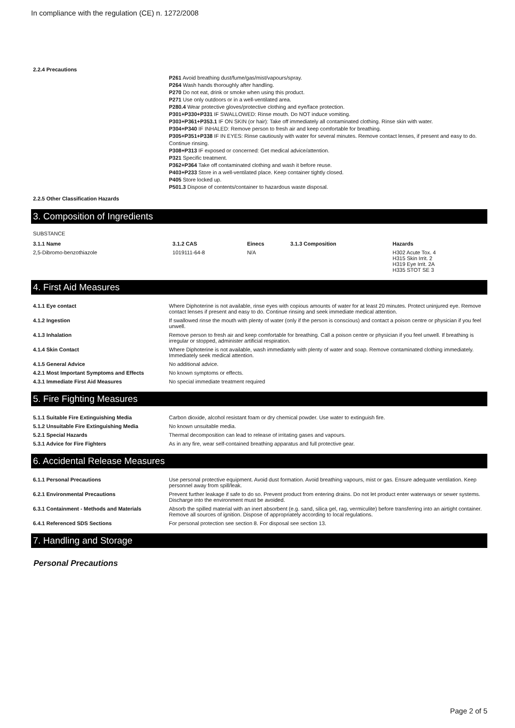In compliance with the regulation (CE) n. 1272/2008
2.2.4 Precautions
P261 Avoid breathing dust/fume/gas/mist/vapours/spray.
P264 Wash hands thoroughly after handling.
P270 Do not eat, drink or smoke when using this product.
P271 Use only outdoors or in a well-ventilated area.
P280.4 Wear protective gloves/protective clothing and eye/face protection.
P301+P330+P331 IF SWALLOWED: Rinse mouth. Do NOT induce vomiting.
P303+P361+P353.1 IF ON SKIN (or hair): Take off immediately all contaminated clothing. Rinse skin with water.
P304+P340 IF INHALED: Remove person to fresh air and keep comfortable for breathing.
P305+P351+P338 IF IN EYES: Rinse cautiously with water for several minutes. Remove contact lenses, if present and easy to do. Continue rinsing.
P308+P313 IF exposed or concerned: Get medical advice/attention.
P321 Specific treatment.
P362+P364 Take off contaminated clothing and wash it before reuse.
P403+P233 Store in a well-ventilated place. Keep container tightly closed.
P405 Store locked up.
P501.3 Dispose of contents/container to hazardous waste disposal.
2.2.5 Other Classification Hazards
3. Composition of Ingredients
SUBSTANCE
| 3.1.1 Name | 3.1.2 CAS | Einecs | 3.1.3 Composition | Hazards |
| --- | --- | --- | --- | --- |
| 2,5-Dibromo-benzothiazole | 1019111-64-8 | N/A | | H302 Acute Tox. 4 H315 Skin Irrit. 2 H319 Eye Irrit. 2A H335 STOT SE 3 |
4. First Aid Measures
| 4.1.1 Eye contact | Where Diphoterine is not available, rinse eyes with copious amounts of water for at least 20 minutes. Protect uninjured eye. Remove contact lenses if present and easy to do. Continue rinsing and seek immediate medical attention. |
| 4.1.2 Ingestion | If swallowed rinse the mouth with plenty of water (only if the person is conscious) and contact a poison centre or physician if you feel unwell. |
| 4.1.3 Inhalation | Remove person to fresh air and keep comfortable for breathing. Call a poison centre or physician if you feel unwell. If breathing is irregular or stopped, administer artificial respiration. |
| 4.1.4 Skin Contact | Where Diphoterine is not available, wash immediately with plenty of water and soap. Remove contaminated clothing immediately. Immediately seek medical attention. |
| 4.1.5 General Advice | No additional advice. |
| 4.2.1 Most Important Symptoms and Effects | No known symptoms or effects. |
| 4.3.1 Immediate First Aid Measures | No special immediate treatment required |
5. Fire Fighting Measures
| 5.1.1 Suitable Fire Extinguishing Media | Carbon dioxide, alcohol resistant foam or dry chemical powder. Use water to extinguish fire. |
| 5.1.2 Unsuitable Fire Extinguishing Media | No known unsuitable media. |
| 5.2.1 Special Hazards | Thermal decomposition can lead to release of irritating gases and vapours. |
| 5.3.1 Advice for Fire Fighters | As in any fire, wear self-contained breathing apparatus and full protective gear. |
6. Accidental Release Measures
| 6.1.1 Personal Precautions | Use personal protective equipment. Avoid dust formation. Avoid breathing vapours, mist or gas. Ensure adequate ventilation. Keep personnel away from spill/leak. |
| 6.2.1 Environmental Precautions | Prevent further leakage if safe to do so. Prevent product from entering drains. Do not let product enter waterways or sewer systems. Discharge into the environment must be avoided. |
| 6.3.1 Containment - Methods and Materials | Absorb the spilled material with an inert absorbent (e.g. sand, silica gel, rag, vermiculite) before transferring into an airtight container. Remove all sources of ignition. Dispose of appropriately according to local regulations. |
| 6.4.1 Referenced SDS Sections | For personal protection see section 8. For disposal see section 13. |
7. Handling and Storage
Personal Precautions
Page 2 of 5